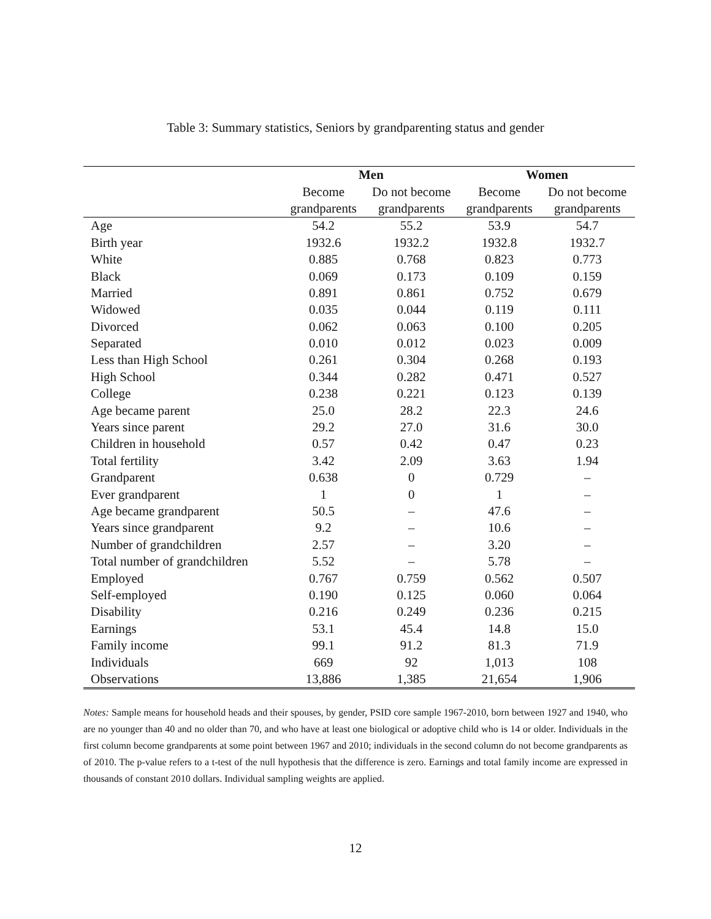Table 3: Summary statistics, Seniors by grandparenting status and gender
| | Men | | Women | |
| --- | --- | --- | --- | --- |
| | Become | Do not become | Become | Do not become |
| | grandparents | grandparents | grandparents | grandparents |
| Age | 54.2 | 55.2 | 53.9 | 54.7 |
| Birth year | 1932.6 | 1932.2 | 1932.8 | 1932.7 |
| White | 0.885 | 0.768 | 0.823 | 0.773 |
| Black | 0.069 | 0.173 | 0.109 | 0.159 |
| Married | 0.891 | 0.861 | 0.752 | 0.679 |
| Widowed | 0.035 | 0.044 | 0.119 | 0.111 |
| Divorced | 0.062 | 0.063 | 0.100 | 0.205 |
| Separated | 0.010 | 0.012 | 0.023 | 0.009 |
| Less than High School | 0.261 | 0.304 | 0.268 | 0.193 |
| High School | 0.344 | 0.282 | 0.471 | 0.527 |
| College | 0.238 | 0.221 | 0.123 | 0.139 |
| Age became parent | 25.0 | 28.2 | 22.3 | 24.6 |
| Years since parent | 29.2 | 27.0 | 31.6 | 30.0 |
| Children in household | 0.57 | 0.42 | 0.47 | 0.23 |
| Total fertility | 3.42 | 2.09 | 3.63 | 1.94 |
| Grandparent | 0.638 | 0 | 0.729 | – |
| Ever grandparent | 1 | 0 | 1 | – |
| Age became grandparent | 50.5 | – | 47.6 | – |
| Years since grandparent | 9.2 | – | 10.6 | – |
| Number of grandchildren | 2.57 | – | 3.20 | – |
| Total number of grandchildren | 5.52 | – | 5.78 | – |
| Employed | 0.767 | 0.759 | 0.562 | 0.507 |
| Self-employed | 0.190 | 0.125 | 0.060 | 0.064 |
| Disability | 0.216 | 0.249 | 0.236 | 0.215 |
| Earnings | 53.1 | 45.4 | 14.8 | 15.0 |
| Family income | 99.1 | 91.2 | 81.3 | 71.9 |
| Individuals | 669 | 92 | 1,013 | 108 |
| Observations | 13,886 | 1,385 | 21,654 | 1,906 |
Notes: Sample means for household heads and their spouses, by gender, PSID core sample 1967-2010, born between 1927 and 1940, who are no younger than 40 and no older than 70, and who have at least one biological or adoptive child who is 14 or older. Individuals in the first column become grandparents at some point between 1967 and 2010; individuals in the second column do not become grandparents as of 2010. The p-value refers to a t-test of the null hypothesis that the difference is zero. Earnings and total family income are expressed in thousands of constant 2010 dollars. Individual sampling weights are applied.
12